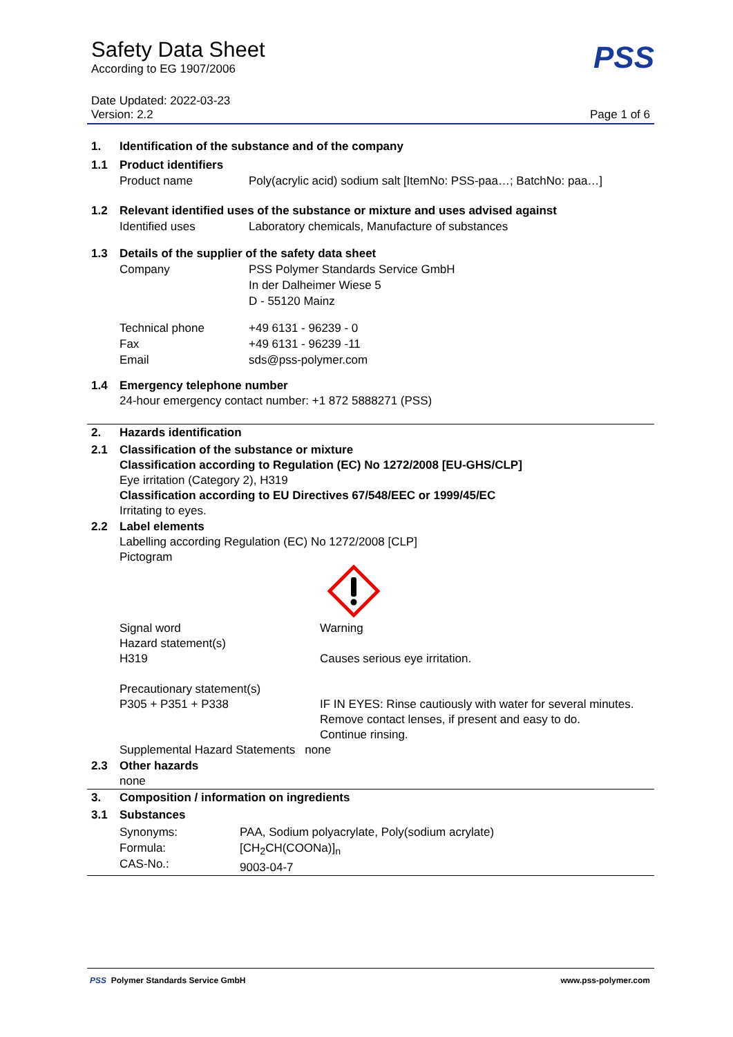PSS
Safety Data Sheet
According to EG 1907/2006
Date Updated: 2022-03-23
Version: 2.2 Page 1 of 6
1. Identification of the substance and of the company
1.1 Product identifiers
Product name Poly(acrylic acid) sodium salt [ItemNo: PSS-paa…; BatchNo: paa…]
1.2 Relevant identified uses of the substance or mixture and uses advised against
Identified uses Laboratory chemicals, Manufacture of substances
1.3 Details of the supplier of the safety data sheet
Company PSS Polymer Standards Service GmbH
In der Dalheimer Wiese 5
D - 55120 Mainz
Technical phone
Fax
Email +49 6131 - 96239 - 0
+49 6131 - 96239 -11
sds@pss-polymer.com
1.4 Emergency telephone number
24-hour emergency contact number: +1 872 5888271 (PSS)
2. Hazards identification
2.1 Classification of the substance or mixture
Classification according to Regulation (EC) No 1272/2008 [EU-GHS/CLP]
Eye irritation (Category 2), H319
Classification according to EU Directives 67/548/EEC or 1999/45/EC
Irritating to eyes.
2.2 Label elements
Labelling according Regulation (EC) No 1272/2008 [CLP]
Pictogram
Signal word
Hazard statement(s)
H319
Precautionary statement(s)
P305 + P351 + P338
Warning
Causes serious eye irritation.
IF IN EYES: Rinse cautiously with water for several minutes.
Remove contact lenses, if present and easy to do.
Continue rinsing.
Supplemental Hazard Statements none
2.3 Other hazards
none
3. Composition / information on ingredients
3.1 Substances
Synonyms:
Formula:
CAS-No.: PAA, Sodium polyacrylate, Poly(sodium acrylate)
[CH<sub>2</sub>CH(COONa)]<sub>n</sub>
9003-04-7
PSS Polymer Standards Service GmbH www.pss-polymer.com